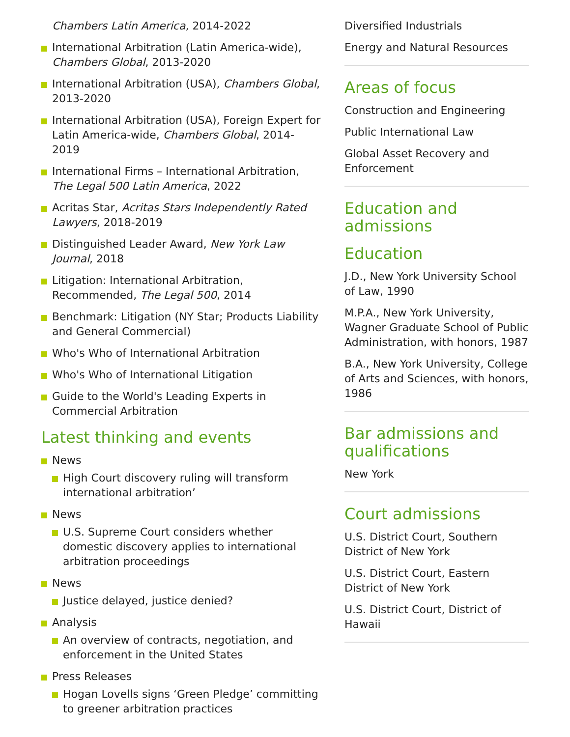Chambers Latin America, 2014-2022
International Arbitration (Latin America-wide), Chambers Global, 2013-2020
International Arbitration (USA), Chambers Global, 2013-2020
International Arbitration (USA), Foreign Expert for Latin America-wide, Chambers Global, 2014-2019
International Firms – International Arbitration, The Legal 500 Latin America, 2022
Acritas Star, Acritas Stars Independently Rated Lawyers, 2018-2019
Distinguished Leader Award, New York Law Journal, 2018
Litigation: International Arbitration, Recommended, The Legal 500, 2014
Benchmark: Litigation (NY Star; Products Liability and General Commercial)
Who's Who of International Arbitration
Who's Who of International Litigation
Guide to the World's Leading Experts in Commercial Arbitration
Latest thinking and events
News
High Court discovery ruling will transform international arbitration’
News
U.S. Supreme Court considers whether domestic discovery applies to international arbitration proceedings
News
Justice delayed, justice denied?
Analysis
An overview of contracts, negotiation, and enforcement in the United States
Press Releases
Hogan Lovells signs ‘Green Pledge’ committing to greener arbitration practices
Diversified Industrials
Energy and Natural Resources
Areas of focus
Construction and Engineering
Public International Law
Global Asset Recovery and Enforcement
Education and admissions
Education
J.D., New York University School of Law, 1990
M.P.A., New York University, Wagner Graduate School of Public Administration, with honors, 1987
B.A., New York University, College of Arts and Sciences, with honors, 1986
Bar admissions and qualifications
New York
Court admissions
U.S. District Court, Southern District of New York
U.S. District Court, Eastern District of New York
U.S. District Court, District of Hawaii